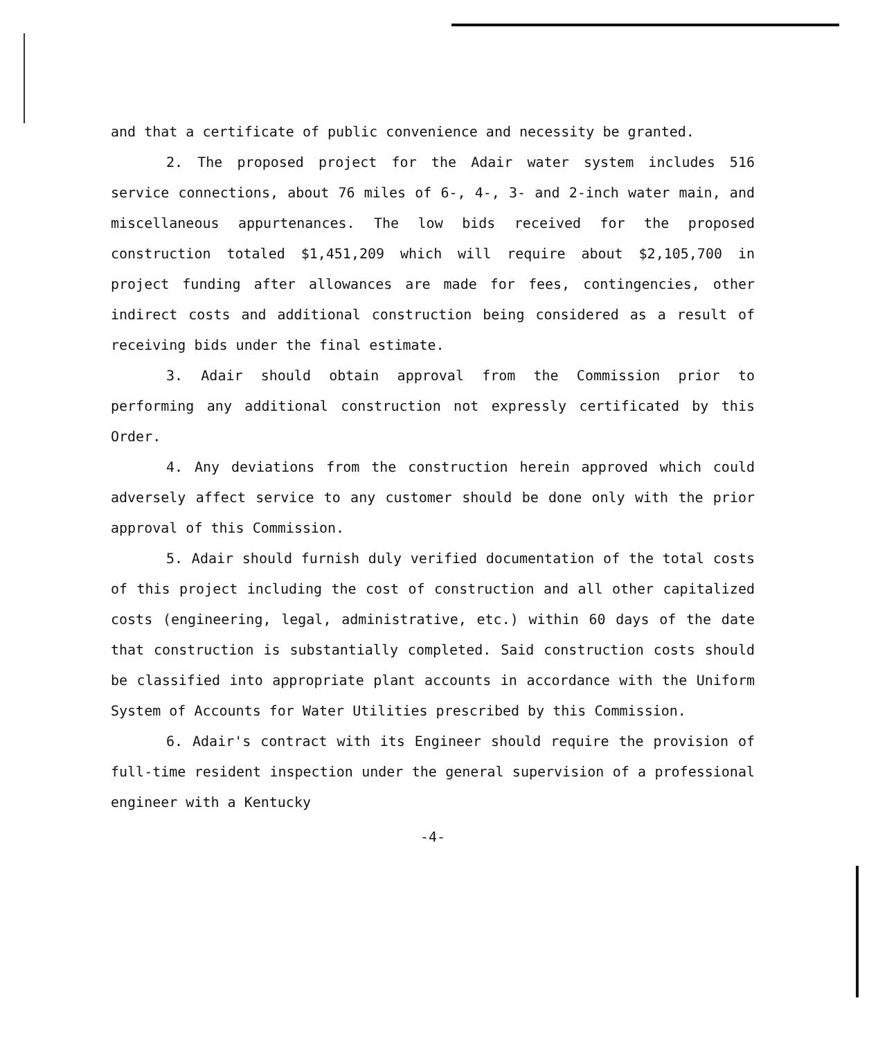and that a certificate of public convenience and necessity be granted.
2. The proposed project for the Adair water system includes 516 service connections, about 76 miles of 6-, 4-, 3- and 2-inch water main, and miscellaneous appurtenances. The low bids received for the proposed construction totaled $1,451,209 which will require about $2,105,700 in project funding after allowances are made for fees, contingencies, other indirect costs and additional construction being considered as a result of receiving bids under the final estimate.
3. Adair should obtain approval from the Commission prior to performing any additional construction not expressly certificated by this Order.
4. Any deviations from the construction herein approved which could adversely affect service to any customer should be done only with the prior approval of this Commission.
5. Adair should furnish duly verified documentation of the total costs of this project including the cost of construction and all other capitalized costs (engineering, legal, administrative, etc.) within 60 days of the date that construction is substantially completed. Said construction costs should be classified into appropriate plant accounts in accordance with the Uniform System of Accounts for Water Utilities prescribed by this Commission.
6. Adair's contract with its Engineer should require the provision of full-time resident inspection under the general supervision of a professional engineer with a Kentucky
-4-